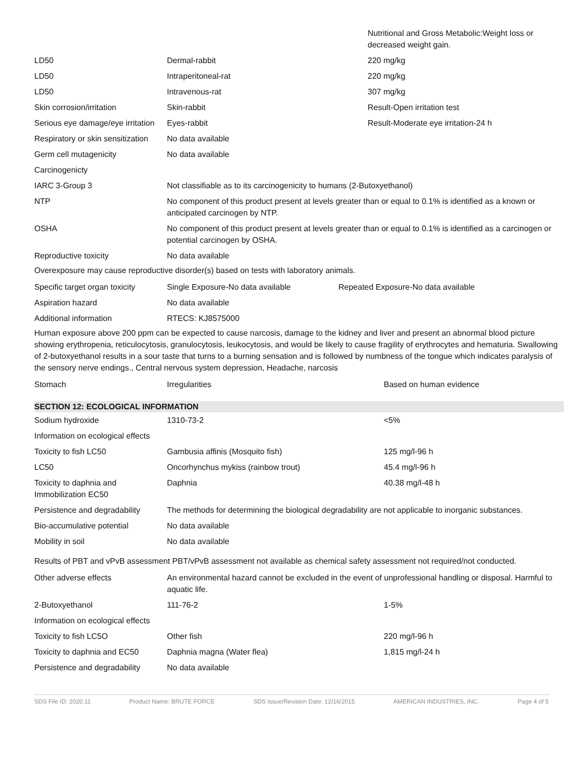| | | Nutritional and Gross Metabolic:Weight loss or decreased weight gain. |
| LD50 | Dermal-rabbit | 220 mg/kg |
| LD50 | Intraperitoneal-rat | 220 mg/kg |
| LD50 | Intravenous-rat | 307 mg/kg |
| Skin corrosion/irritation | Skin-rabbit | Result-Open irritation test |
| Serious eye damage/eye irritation | Eyes-rabbit | Result-Moderate eye irritation-24 h |
| Respiratory or skin sensitization | No data available | |
| Germ cell mutagenicity | No data available | |
| Carcinogenicty | | |
| IARC 3-Group 3 | Not classifiable as to its carcinogenicity to humans (2-Butoxyethanol) | |
| NTP | No component of this product present at levels greater than or equal to 0.1% is identified as a known or anticipated carcinogen by NTP. | |
| OSHA | No component of this product present at levels greater than or equal to 0.1% is identified as a carcinogen or potential carcinogen by OSHA. | |
| Reproductive toxicity | No data available | |
Overexposure may cause reproductive disorder(s) based on tests with laboratory animals.
| Specific target organ toxicity | Single Exposure-No data available | Repeated Exposure-No data available |
| Aspiration hazard | No data available | |
| Additional information | RTECS: KJ8575000 | |
Human exposure above 200 ppm can be expected to cause narcosis, damage to the kidney and liver and present an abnormal blood picture showing erythropenia, reticulocytosis, granulocytosis, leukocytosis, and would be likely to cause fragility of erythrocytes and hematuria. Swallowing of 2-butoxyethanol results in a sour taste that turns to a burning sensation and is followed by numbness of the tongue which indicates paralysis of the sensory nerve endings., Central nervous system depression, Headache, narcosis
| Stomach | Irregularities | Based on human evidence |
SECTION 12: ECOLOGICAL INFORMATION
| Sodium hydroxide | 1310-73-2 | <5% |
| Information on ecological effects | | |
| Toxicity to fish LC50 | Gambusia affinis (Mosquito fish) | 125 mg/l-96 h |
| LC50 | Oncorhynchus mykiss (rainbow trout) | 45.4 mg/l-96 h |
| Toxicity to daphnia and Immobilization EC50 | Daphnia | 40.38 mg/l-48 h |
| Persistence and degradability | The methods for determining the biological degradability are not applicable to inorganic substances. | |
| Bio-accumulative potential | No data available | |
| Mobility in soil | No data available | |
Results of PBT and vPvB assessment PBT/vPvB assessment not available as chemical safety assessment not required/not conducted.
| Other adverse effects | An environmental hazard cannot be excluded in the event of unprofessional handling or disposal. Harmful to aquatic life. | |
| 2-Butoxyethanol | 111-76-2 | 1-5% |
| Information on ecological effects | | |
| Toxicity to fish LC5O | Other fish | 220 mg/l-96 h |
| Toxicity to daphnia and EC50 | Daphnia magna (Water flea) | 1,815 mg/l-24 h |
| Persistence and degradability | No data available | |
SDS File ID: 2020.11 Product Name: BRUTE FORCE SDS Issue/Revision Date: 12/16/2015 AMERICAN INDUSTRIES, INC. Page 4 of 5